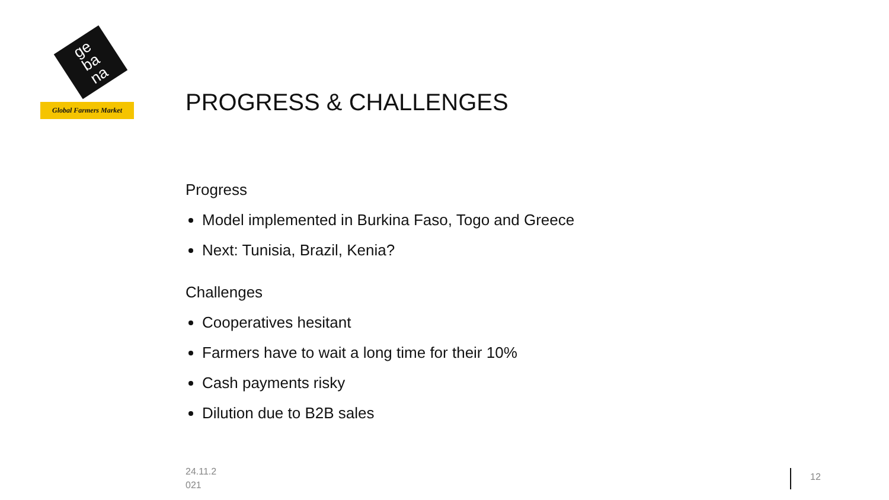ge
ba
na
Global Farmers Market
PROGRESS & CHALLENGES
Progress
Model implemented in Burkina Faso, Togo and Greece
Next: Tunisia, Brazil, Kenia?
Challenges
Cooperatives hesitant
Farmers have to wait a long time for their 10%
Cash payments risky
Dilution due to B2B sales
24.11.2
021
12